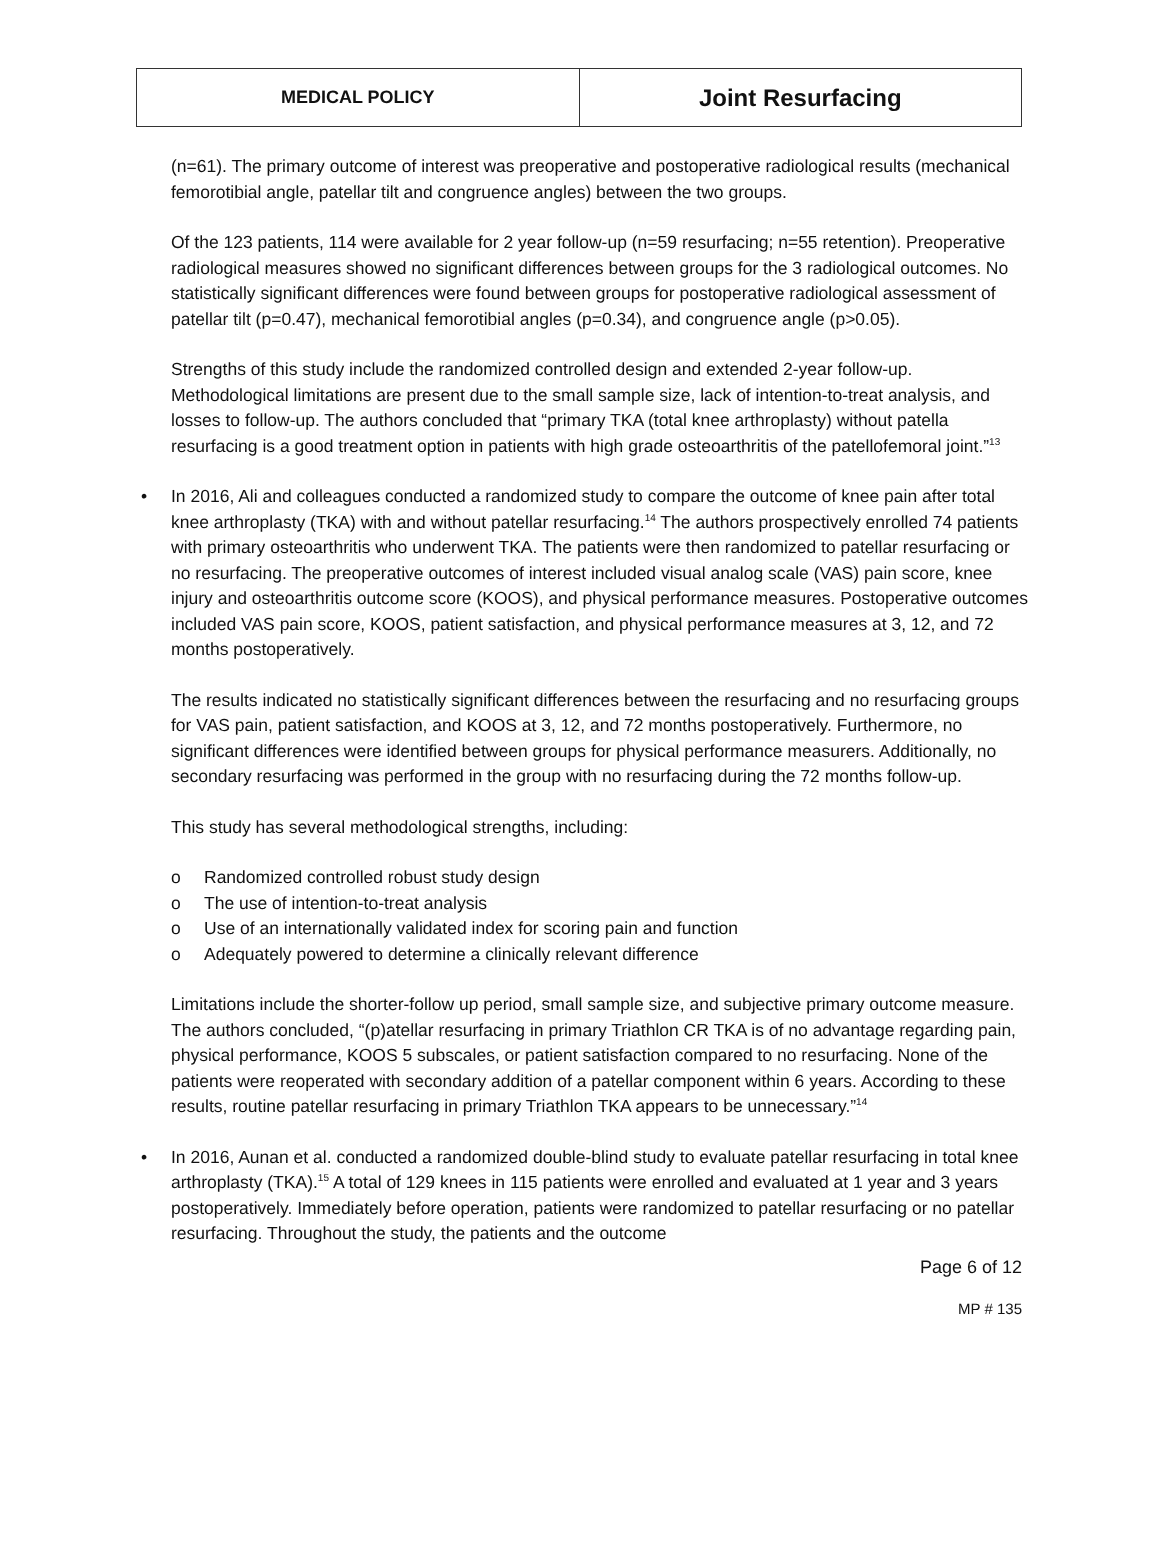| MEDICAL POLICY | Joint Resurfacing |
(n=61). The primary outcome of interest was preoperative and postoperative radiological results (mechanical femorotibial angle, patellar tilt and congruence angles) between the two groups.
Of the 123 patients, 114 were available for 2 year follow-up (n=59 resurfacing; n=55 retention). Preoperative radiological measures showed no significant differences between groups for the 3 radiological outcomes. No statistically significant differences were found between groups for postoperative radiological assessment of patellar tilt (p=0.47), mechanical femorotibial angles (p=0.34), and congruence angle (p>0.05).
Strengths of this study include the randomized controlled design and extended 2-year follow-up. Methodological limitations are present due to the small sample size, lack of intention-to-treat analysis, and losses to follow-up. The authors concluded that “primary TKA (total knee arthroplasty) without patella resurfacing is a good treatment option in patients with high grade osteoarthritis of the patellofemoral joint.”<sup>13</sup>
• In 2016, Ali and colleagues conducted a randomized study to compare the outcome of knee pain after total knee arthroplasty (TKA) with and without patellar resurfacing.<sup>14</sup> The authors prospectively enrolled 74 patients with primary osteoarthritis who underwent TKA. The patients were then randomized to patellar resurfacing or no resurfacing. The preoperative outcomes of interest included visual analog scale (VAS) pain score, knee injury and osteoarthritis outcome score (KOOS), and physical performance measures. Postoperative outcomes included VAS pain score, KOOS, patient satisfaction, and physical performance measures at 3, 12, and 72 months postoperatively.
The results indicated no statistically significant differences between the resurfacing and no resurfacing groups for VAS pain, patient satisfaction, and KOOS at 3, 12, and 72 months postoperatively. Furthermore, no significant differences were identified between groups for physical performance measurers. Additionally, no secondary resurfacing was performed in the group with no resurfacing during the 72 months follow-up.
This study has several methodological strengths, including:
o Randomized controlled robust study design
o The use of intention-to-treat analysis
o Use of an internationally validated index for scoring pain and function
o Adequately powered to determine a clinically relevant difference
Limitations include the shorter-follow up period, small sample size, and subjective primary outcome measure. The authors concluded, “(p)atellar resurfacing in primary Triathlon CR TKA is of no advantage regarding pain, physical performance, KOOS 5 subscales, or patient satisfaction compared to no resurfacing. None of the patients were reoperated with secondary addition of a patellar component within 6 years. According to these results, routine patellar resurfacing in primary Triathlon TKA appears to be unnecessary.”<sup>14</sup>
• In 2016, Aunan et al. conducted a randomized double-blind study to evaluate patellar resurfacing in total knee arthroplasty (TKA).<sup>15</sup> A total of 129 knees in 115 patients were enrolled and evaluated at 1 year and 3 years postoperatively. Immediately before operation, patients were randomized to patellar resurfacing or no patellar resurfacing. Throughout the study, the patients and the outcome
Page 6 of 12
MP # 135